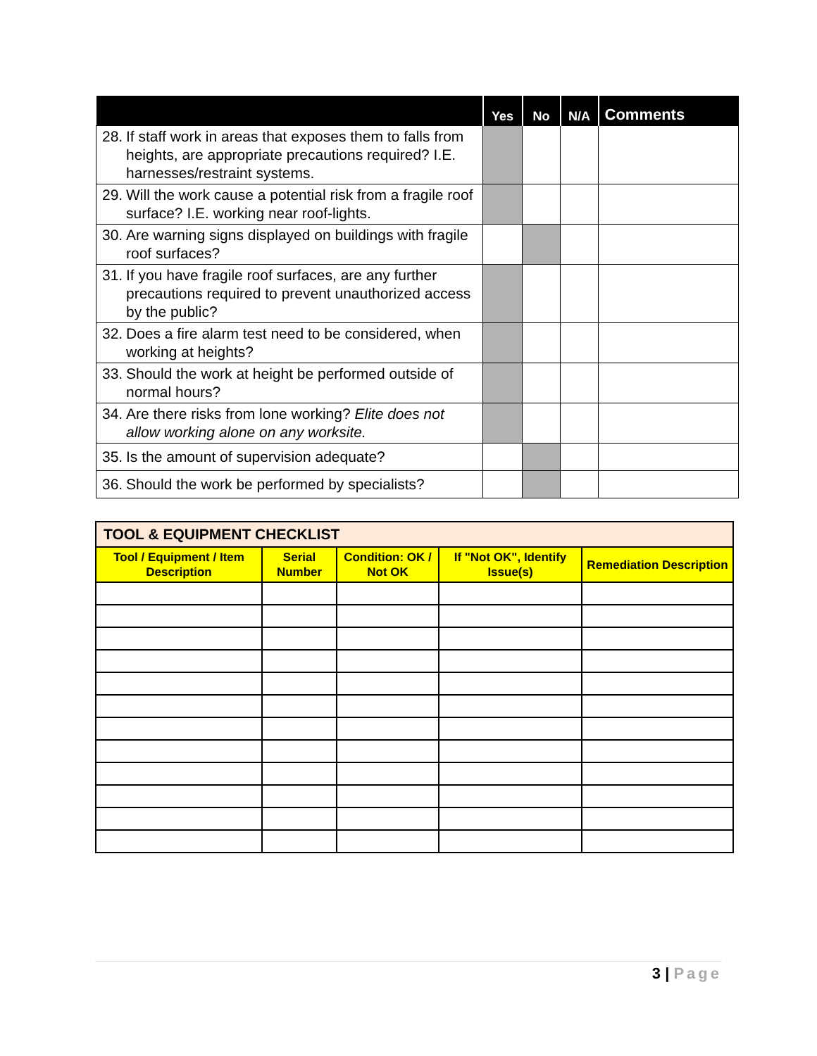| | Yes | No | N/A | Comments |
| --- | --- | --- | --- | --- |
| 28. If staff work in areas that exposes them to falls from heights, are appropriate precautions required? I.E. harnesses/restraint systems. | | | | |
| 29. Will the work cause a potential risk from a fragile roof surface? I.E. working near roof-lights. | | | | |
| 30. Are warning signs displayed on buildings with fragile roof surfaces? | | | | |
| 31. If you have fragile roof surfaces, are any further precautions required to prevent unauthorized access by the public? | | | | |
| 32. Does a fire alarm test need to be considered, when working at heights? | | | | |
| 33. Should the work at height be performed outside of normal hours? | | | | |
| 34. Are there risks from lone working? Elite does not allow working alone on any worksite. | | | | |
| 35. Is the amount of supervision adequate? | | | | |
| 36. Should the work be performed by specialists? | | | | |
| TOOL & EQUIPMENT CHECKLIST | | | | |
| Tool / Equipment / Item Description | Serial Number | Condition: OK / Not OK | If "Not OK", Identify Issue(s) | Remediation Description |
3 | Page